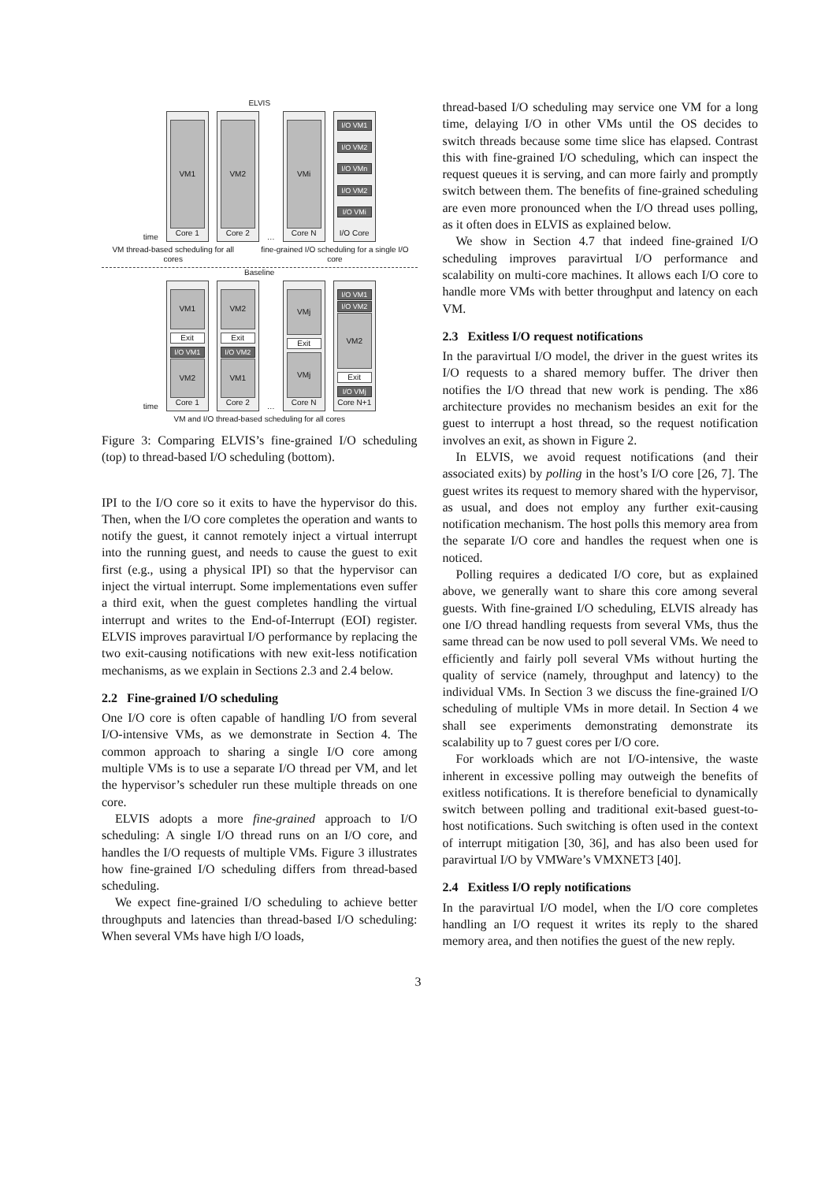ELVIS
time
VM1
Core 1
VM2
Core 2
…
VMi
Core N
I/O VM1
I/O VM2
I/O VMn
I/O VM2
I/O VMi
I/O Core
VM thread-based scheduling for all cores fine-grained I/O scheduling for a single I/O core
Baseline
time
VM1
Exit
I/O VM1
VM2
Core 1
VM2
Exit
I/O VM2
VM1
Core 2
…
VMj
Exit
VMj
Core N
I/O VM1
I/O VM2
VM2
Exit
I/O VMj
Core N+1
VM and I/O thread-based scheduling for all cores
Figure 3: Comparing ELVIS’s fine-grained I/O scheduling (top) to thread-based I/O scheduling (bottom).
IPI to the I/O core so it exits to have the hypervisor do this. Then, when the I/O core completes the operation and wants to notify the guest, it cannot remotely inject a virtual interrupt into the running guest, and needs to cause the guest to exit first (e.g., using a physical IPI) so that the hypervisor can inject the virtual interrupt. Some implementations even suffer a third exit, when the guest completes handling the virtual interrupt and writes to the End-of-Interrupt (EOI) register. ELVIS improves paravirtual I/O performance by replacing the two exit-causing notifications with new exit-less notification mechanisms, as we explain in Sections 2.3 and 2.4 below.
2.2 Fine-grained I/O scheduling
One I/O core is often capable of handling I/O from several I/O-intensive VMs, as we demonstrate in Section 4. The common approach to sharing a single I/O core among multiple VMs is to use a separate I/O thread per VM, and let the hypervisor’s scheduler run these multiple threads on one core.
ELVIS adopts a more fine-grained approach to I/O scheduling: A single I/O thread runs on an I/O core, and handles the I/O requests of multiple VMs. Figure 3 illustrates how fine-grained I/O scheduling differs from thread-based scheduling.
We expect fine-grained I/O scheduling to achieve better throughputs and latencies than thread-based I/O scheduling: When several VMs have high I/O loads,
thread-based I/O scheduling may service one VM for a long time, delaying I/O in other VMs until the OS decides to switch threads because some time slice has elapsed. Contrast this with fine-grained I/O scheduling, which can inspect the request queues it is serving, and can more fairly and promptly switch between them. The benefits of fine-grained scheduling are even more pronounced when the I/O thread uses polling, as it often does in ELVIS as explained below.
We show in Section 4.7 that indeed fine-grained I/O scheduling improves paravirtual I/O performance and scalability on multi-core machines. It allows each I/O core to handle more VMs with better throughput and latency on each VM.
2.3 Exitless I/O request notifications
In the paravirtual I/O model, the driver in the guest writes its I/O requests to a shared memory buffer. The driver then notifies the I/O thread that new work is pending. The x86 architecture provides no mechanism besides an exit for the guest to interrupt a host thread, so the request notification involves an exit, as shown in Figure 2.
In ELVIS, we avoid request notifications (and their associated exits) by polling in the host’s I/O core [26, 7]. The guest writes its request to memory shared with the hypervisor, as usual, and does not employ any further exit-causing notification mechanism. The host polls this memory area from the separate I/O core and handles the request when one is noticed.
Polling requires a dedicated I/O core, but as explained above, we generally want to share this core among several guests. With fine-grained I/O scheduling, ELVIS already has one I/O thread handling requests from several VMs, thus the same thread can be now used to poll several VMs. We need to efficiently and fairly poll several VMs without hurting the quality of service (namely, throughput and latency) to the individual VMs. In Section 3 we discuss the fine-grained I/O scheduling of multiple VMs in more detail. In Section 4 we shall see experiments demonstrating demonstrate its scalability up to 7 guest cores per I/O core.
For workloads which are not I/O-intensive, the waste inherent in excessive polling may outweigh the benefits of exitless notifications. It is therefore beneficial to dynamically switch between polling and traditional exit-based guest-to-host notifications. Such switching is often used in the context of interrupt mitigation [30, 36], and has also been used for paravirtual I/O by VMWare’s VMXNET3 [40].
2.4 Exitless I/O reply notifications
In the paravirtual I/O model, when the I/O core completes handling an I/O request it writes its reply to the shared memory area, and then notifies the guest of the new reply.
3